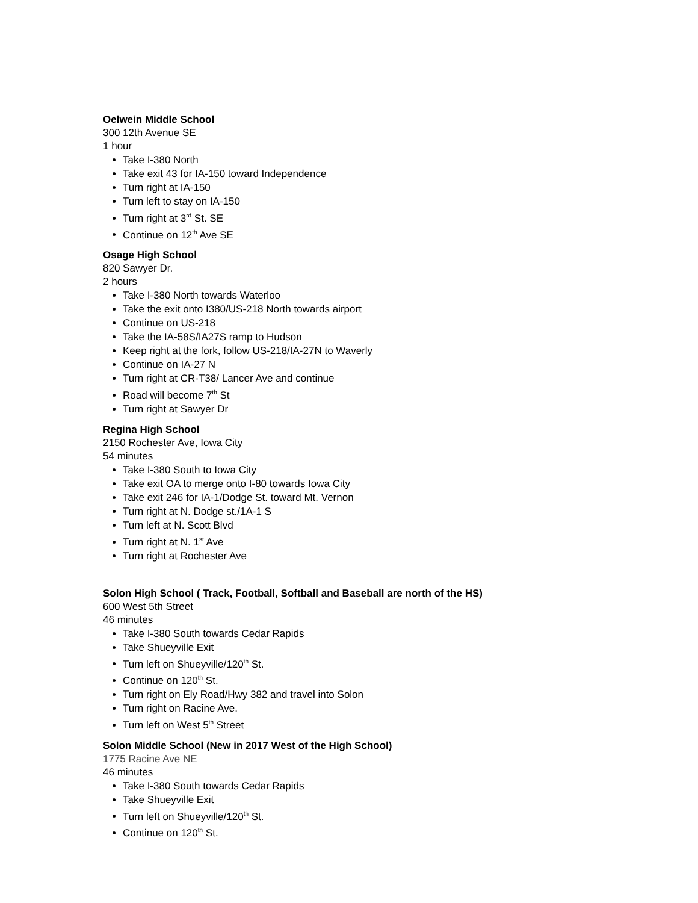Oelwein Middle School
300 12th Avenue SE
1 hour
Take I-380 North
Take exit 43 for IA-150 toward Independence
Turn right at IA-150
Turn left to stay on IA-150
Turn right at 3<sup>rd</sup> St. SE
Continue on 12<sup>th</sup> Ave SE
Osage High School
820 Sawyer Dr.
2 hours
Take I-380 North towards Waterloo
Take the exit onto I380/US-218 North towards airport
Continue on US-218
Take the IA-58S/IA27S ramp to Hudson
Keep right at the fork, follow US-218/IA-27N to Waverly
Continue on IA-27 N
Turn right at CR-T38/ Lancer Ave and continue
Road will become 7<sup>th</sup> St
Turn right at Sawyer Dr
Regina High School
2150 Rochester Ave, Iowa City
54 minutes
Take I-380 South to Iowa City
Take exit OA to merge onto I-80 towards Iowa City
Take exit 246 for IA-1/Dodge St. toward Mt. Vernon
Turn right at N. Dodge st./1A-1 S
Turn left at N. Scott Blvd
Turn right at N. 1<sup>st</sup> Ave
Turn right at Rochester Ave
Solon High School ( Track, Football, Softball and Baseball are north of the HS)
600 West 5th Street
46 minutes
Take I-380 South towards Cedar Rapids
Take Shueyville Exit
Turn left on Shueyville/120<sup>th</sup> St.
Continue on 120<sup>th</sup> St.
Turn right on Ely Road/Hwy 382 and travel into Solon
Turn right on Racine Ave.
Turn left on West 5<sup>th</sup> Street
Solon Middle School (New in 2017 West of the High School)
1775 Racine Ave NE
46 minutes
Take I-380 South towards Cedar Rapids
Take Shueyville Exit
Turn left on Shueyville/120<sup>th</sup> St.
Continue on 120<sup>th</sup> St.